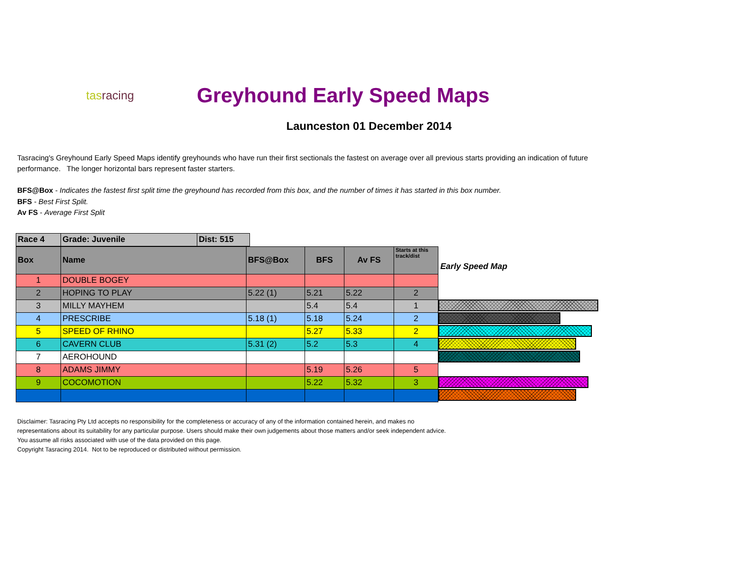tasracing
Greyhound Early Speed Maps
Launceston 01 December 2014
Tasracing's Greyhound Early Speed Maps identify greyhounds who have run their first sectionals the fastest on average over all previous starts providing an indication of future performance. The longer horizontal bars represent faster starters.
BFS@Box - Indicates the fastest first split time the greyhound has recorded from this box, and the number of times it has started in this box number.
BFS - Best First Split.
Av FS - Average First Split
| Race 4 | Grade: Juvenile | Dist: 515 |
| --- | --- | --- |
| Box | Name | BFS@Box | BFS | Av FS | Starts at this track/dist |
| --- | --- | --- | --- | --- | --- |
| 1 | DOUBLE BOGEY | | | | |
| 2 | HOPING TO PLAY | 5.22 (1) | 5.21 | 5.22 | 2 |
| 3 | MILLY MAYHEM | | 5.4 | 5.4 | 1 |
| 4 | PRESCRIBE | 5.18 (1) | 5.18 | 5.24 | 2 |
| 5 | SPEED OF RHINO | | 5.27 | 5.33 | 2 |
| 6 | CAVERN CLUB | 5.31 (2) | 5.2 | 5.3 | 4 |
| 7 | AEROHOUND | | | | |
| 8 | ADAMS JIMMY | | 5.19 | 5.26 | 5 |
| 9 | COCOMOTION | | 5.22 | 5.32 | 3 |
Early Speed Map
Disclaimer: Tasracing Pty Ltd accepts no responsibility for the completeness or accuracy of any of the information contained herein, and makes no representations about its suitability for any particular purpose. Users should make their own judgements about those matters and/or seek independent advice. You assume all risks associated with use of the data provided on this page.
Copyright Tasracing 2014. Not to be reproduced or distributed without permission.